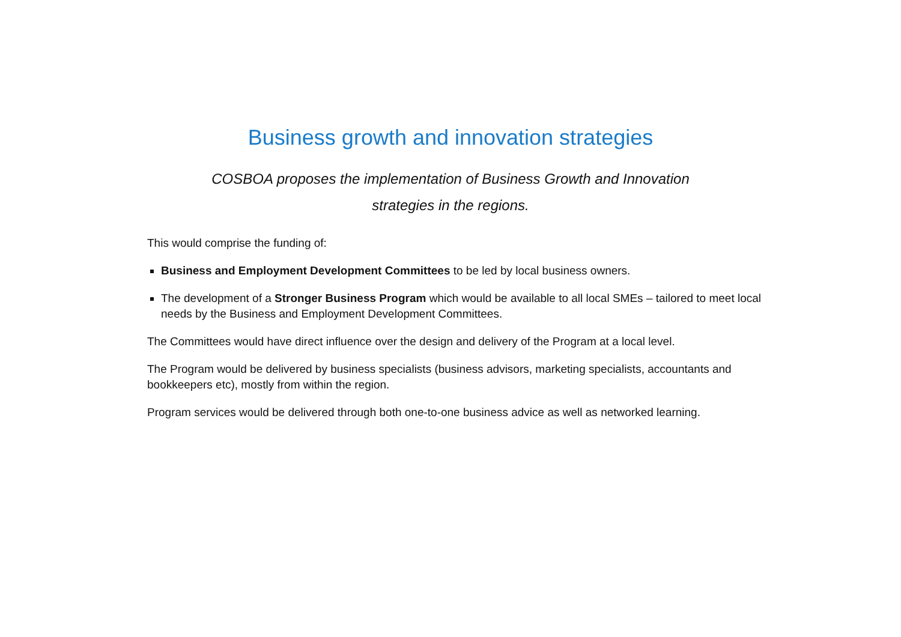Business growth and innovation strategies
COSBOA proposes the implementation of Business Growth and Innovation strategies in the regions.
This would comprise the funding of:
Business and Employment Development Committees to be led by local business owners.
The development of a Stronger Business Program which would be available to all local SMEs – tailored to meet local needs by the Business and Employment Development Committees.
The Committees would have direct influence over the design and delivery of the Program at a local level.
The Program would be delivered by business specialists (business advisors, marketing specialists, accountants and bookkeepers etc), mostly from within the region.
Program services would be delivered through both one-to-one business advice as well as networked learning.